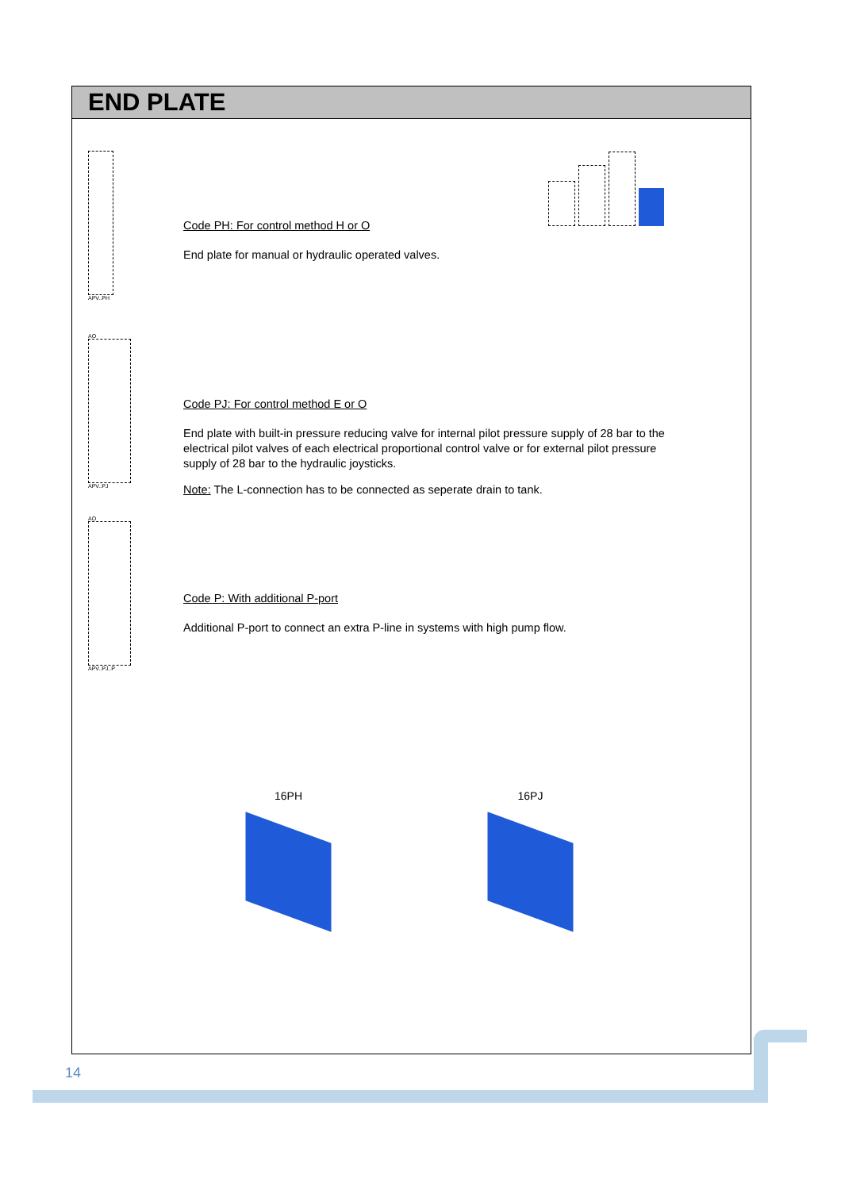END PLATE
APV..PH
Code PH: For control method H or O
End plate for manual or hydraulic operated valves.
AO
APV..PJ
Code PJ: For control method E or O
End plate with built-in pressure reducing valve for internal pilot pressure supply of 28 bar to the electrical pilot valves of each electrical proportional control valve or for external pilot pressure supply of 28 bar to the hydraulic joysticks.
Note: The L-connection has to be connected as seperate drain to tank.
AO
APV..PJ..P
Code P: With additional P-port
Additional P-port to connect an extra P-line in systems with high pump flow.
16PH 16PJ
14